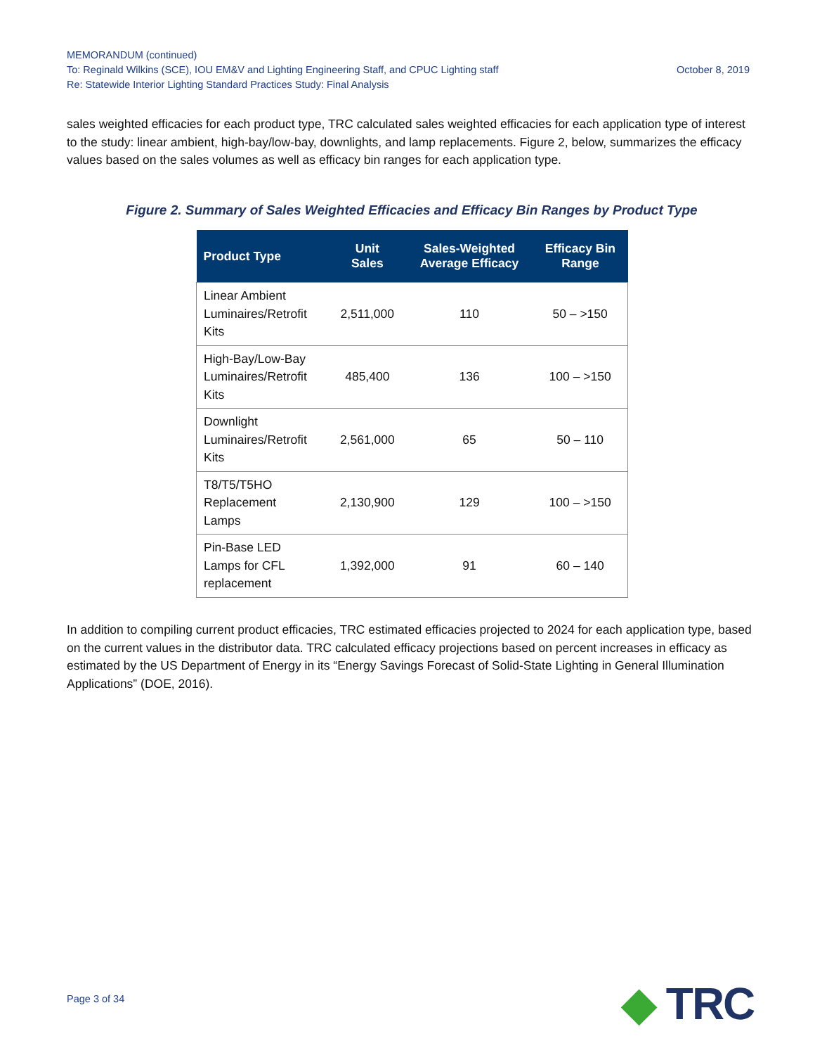MEMORANDUM (continued)
To: Reginald Wilkins (SCE), IOU EM&V and Lighting Engineering Staff, and CPUC Lighting staff October 8, 2019
Re: Statewide Interior Lighting Standard Practices Study: Final Analysis
sales weighted efficacies for each product type, TRC calculated sales weighted efficacies for each application type of interest to the study: linear ambient, high-bay/low-bay, downlights, and lamp replacements. Figure 2, below, summarizes the efficacy values based on the sales volumes as well as efficacy bin ranges for each application type.
Figure 2. Summary of Sales Weighted Efficacies and Efficacy Bin Ranges by Product Type
| Product Type | Unit Sales | Sales-Weighted Average Efficacy | Efficacy Bin Range |
| --- | --- | --- | --- |
| Linear Ambient Luminaires/Retrofit Kits | 2,511,000 | 110 | 50 – >150 |
| High-Bay/Low-Bay Luminaires/Retrofit Kits | 485,400 | 136 | 100 – >150 |
| Downlight Luminaires/Retrofit Kits | 2,561,000 | 65 | 50 – 110 |
| T8/T5/T5HO Replacement Lamps | 2,130,900 | 129 | 100 – >150 |
| Pin-Base LED Lamps for CFL replacement | 1,392,000 | 91 | 60 – 140 |
In addition to compiling current product efficacies, TRC estimated efficacies projected to 2024 for each application type, based on the current values in the distributor data. TRC calculated efficacy projections based on percent increases in efficacy as estimated by the US Department of Energy in its “Energy Savings Forecast of Solid-State Lighting in General Illumination Applications” (DOE, 2016).
Page 3 of 34 ◆ TRC